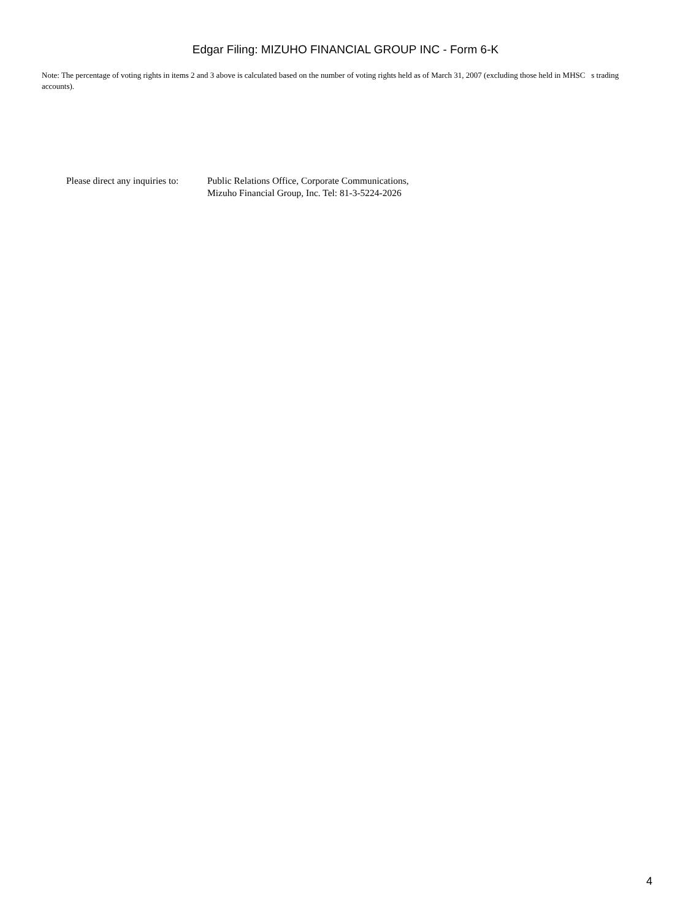Edgar Filing: MIZUHO FINANCIAL GROUP INC - Form 6-K
Note: The percentage of voting rights in items 2 and 3 above is calculated based on the number of voting rights held as of March 31, 2007 (excluding those held in MHSC s trading accounts).
Please direct any inquiries to:
Public Relations Office, Corporate Communications,
Mizuho Financial Group, Inc. Tel: 81-3-5224-2026
4